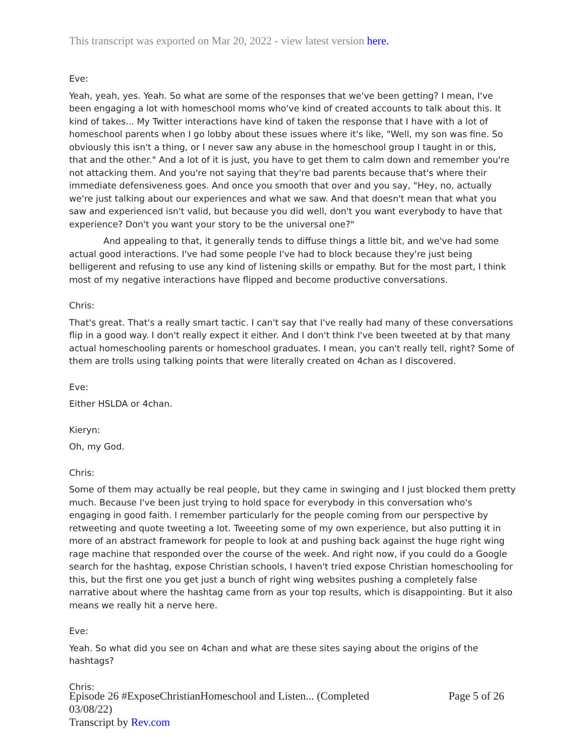This transcript was exported on Mar 20, 2022 - view latest version here.
Eve:
Yeah, yeah, yes. Yeah. So what are some of the responses that we've been getting? I mean, I've been engaging a lot with homeschool moms who've kind of created accounts to talk about this. It kind of takes... My Twitter interactions have kind of taken the response that I have with a lot of homeschool parents when I go lobby about these issues where it's like, "Well, my son was fine. So obviously this isn't a thing, or I never saw any abuse in the homeschool group I taught in or this, that and the other." And a lot of it is just, you have to get them to calm down and remember you're not attacking them. And you're not saying that they're bad parents because that's where their immediate defensiveness goes. And once you smooth that over and you say, "Hey, no, actually we're just talking about our experiences and what we saw. And that doesn't mean that what you saw and experienced isn't valid, but because you did well, don't you want everybody to have that experience? Don't you want your story to be the universal one?"
And appealing to that, it generally tends to diffuse things a little bit, and we've had some actual good interactions. I've had some people I've had to block because they're just being belligerent and refusing to use any kind of listening skills or empathy. But for the most part, I think most of my negative interactions have flipped and become productive conversations.
Chris:
That's great. That's a really smart tactic. I can't say that I've really had many of these conversations flip in a good way. I don't really expect it either. And I don't think I've been tweeted at by that many actual homeschooling parents or homeschool graduates. I mean, you can't really tell, right? Some of them are trolls using talking points that were literally created on 4chan as I discovered.
Eve:
Either HSLDA or 4chan.
Kieryn:
Oh, my God.
Chris:
Some of them may actually be real people, but they came in swinging and I just blocked them pretty much. Because I've been just trying to hold space for everybody in this conversation who's engaging in good faith. I remember particularly for the people coming from our perspective by retweeting and quote tweeting a lot. Tweeeting some of my own experience, but also putting it in more of an abstract framework for people to look at and pushing back against the huge right wing rage machine that responded over the course of the week. And right now, if you could do a Google search for the hashtag, expose Christian schools, I haven't tried expose Christian homeschooling for this, but the first one you get just a bunch of right wing websites pushing a completely false narrative about where the hashtag came from as your top results, which is disappointing. But it also means we really hit a nerve here.
Eve:
Yeah. So what did you see on 4chan and what are these sites saying about the origins of the hashtags?
Chris:
Episode 26 #ExposeChristianHomeschool and Listen... (Completed
03/08/22)
Transcript by Rev.com
Page 5 of 26